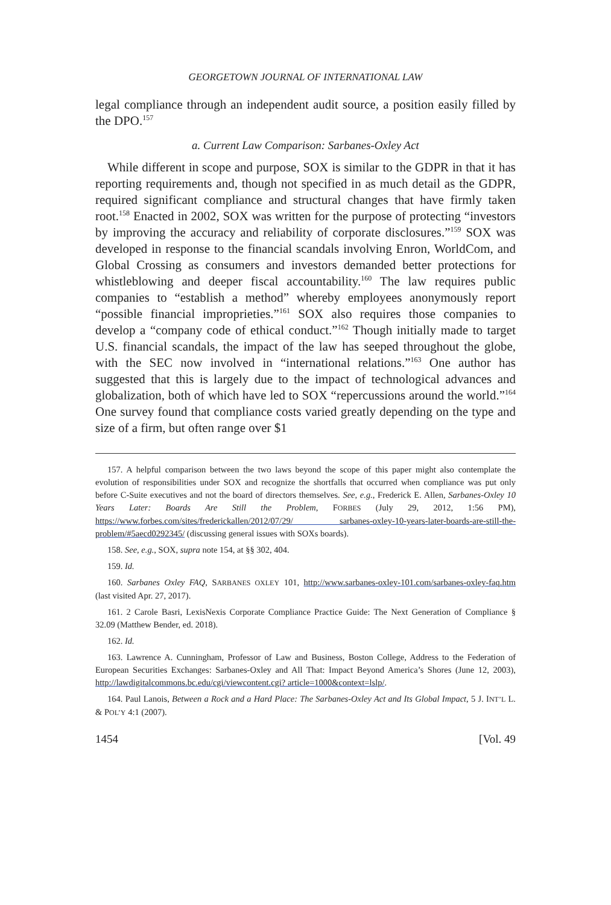GEORGETOWN JOURNAL OF INTERNATIONAL LAW
legal compliance through an independent audit source, a position easily filled by the DPO.<sup>157</sup>
a. Current Law Comparison: Sarbanes-Oxley Act
While different in scope and purpose, SOX is similar to the GDPR in that it has reporting requirements and, though not specified in as much detail as the GDPR, required significant compliance and structural changes that have firmly taken root.<sup>158</sup> Enacted in 2002, SOX was written for the purpose of protecting “investors by improving the accuracy and reliability of corporate disclosures.”<sup>159</sup> SOX was developed in response to the financial scandals involving Enron, WorldCom, and Global Crossing as consumers and investors demanded better protections for whistleblowing and deeper fiscal accountability.<sup>160</sup> The law requires public companies to “establish a method” whereby employees anonymously report “possible financial improprieties.”<sup>161</sup> SOX also requires those companies to develop a “company code of ethical conduct.”<sup>162</sup> Though initially made to target U.S. financial scandals, the impact of the law has seeped throughout the globe, with the SEC now involved in “international relations.”<sup>163</sup> One author has suggested that this is largely due to the impact of technological advances and globalization, both of which have led to SOX “repercussions around the world.”<sup>164</sup> One survey found that compliance costs varied greatly depending on the type and size of a firm, but often range over $1
157. A helpful comparison between the two laws beyond the scope of this paper might also contemplate the evolution of responsibilities under SOX and recognize the shortfalls that occurred when compliance was put only before C-Suite executives and not the board of directors themselves. See, e.g., Frederick E. Allen, Sarbanes-Oxley 10 Years Later: Boards Are Still the Problem, FORBES (July 29, 2012, 1:56 PM), https://www.forbes.com/sites/frederickallen/2012/07/29/ sarbanes-oxley-10-years-later-boards-are-still-the-problem/#5aecd0292345/ (discussing general issues with SOXs boards).
158. See, e.g., SOX, supra note 154, at §§ 302, 404.
159. Id.
160. Sarbanes Oxley FAQ, SARBANES OXLEY 101, http://www.sarbanes-oxley-101.com/sarbanes-oxley-faq.htm (last visited Apr. 27, 2017).
161. 2 Carole Basri, LexisNexis Corporate Compliance Practice Guide: The Next Generation of Compliance § 32.09 (Matthew Bender, ed. 2018).
162. Id.
163. Lawrence A. Cunningham, Professor of Law and Business, Boston College, Address to the Federation of European Securities Exchanges: Sarbanes-Oxley and All That: Impact Beyond America’s Shores (June 12, 2003), http://lawdigitalcommons.bc.edu/cgi/viewcontent.cgi? article=1000&context=lslp/.
164. Paul Lanois, Between a Rock and a Hard Place: The Sarbanes-Oxley Act and Its Global Impact, 5 J. INT’L L. & POL’Y 4:1 (2007).
1454 [Vol. 49